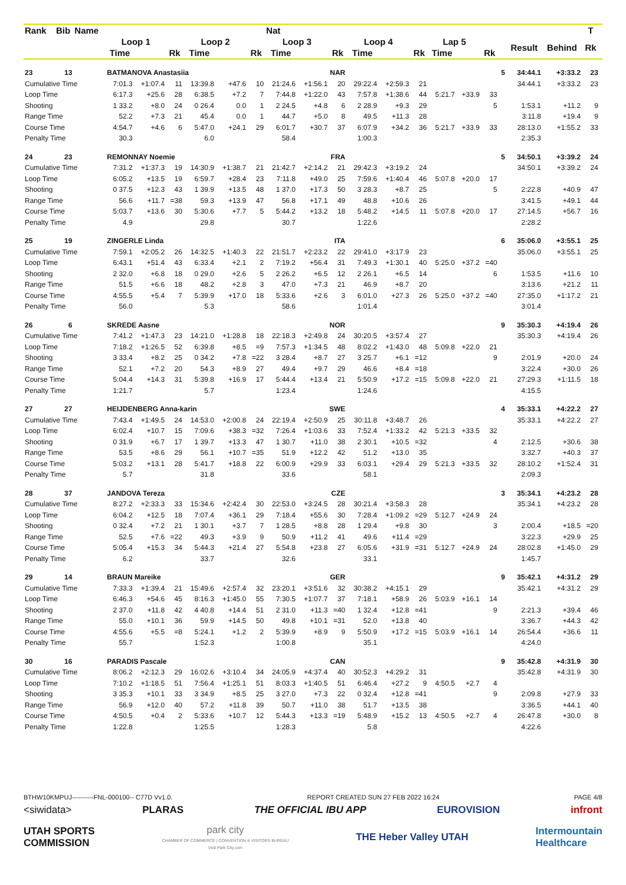| Rank | Bib | Name | | | | | | | Nat | | | | | | | | | | | | T | |
| --- | --- | --- | --- | --- | --- | --- | --- | --- | --- | --- | --- | --- | --- | --- | --- | --- | --- | --- | --- | --- | --- | --- |
| | | | Loop 1 | | | Loop 2 | | | Loop 3 | | | Loop 4 | | | Lap 5 | | | | Result | Behind | Rk | |
| | | | Time | | Rk | Time | | Rk | Time | | Rk | Time | | Rk | Time | | Rk | | | | | |
| 23 | 13 | | BATMANOVA Anastasiia | | | | | | NAR | | | | | | | | | 5 | 34:44.1 | +3:33.2 | 23 | |
| Cumulative Time | | | 7:01.3 | +1:07.4 | 11 | 13:39.8 | +47.6 | 10 | 21:24.6 | +1:56.1 | 20 | 29:22.4 | +2:59.3 | 21 | | | | | 34:44.1 | +3:33.2 | 23 | |
| Loop Time | | | 6:17.3 | +25.6 | 28 | 6:38.5 | +7.2 | 7 | 7:44.8 | +1:22.0 | 43 | 7:57.8 | +1:38.6 | 44 | 5:21.7 | +33.9 | 33 | | | | | |
| Shooting | | | 1 33.2 | +8.0 | 24 | 0 26.4 | 0.0 | 1 | 2 24.5 | +4.8 | 6 | 2 28.9 | +9.3 | 29 | | | 5 | | 1:53.1 | +11.2 | 9 | |
| Range Time | | | 52.2 | +7.3 | 21 | 45.4 | 0.0 | 1 | 44.7 | +5.0 | 8 | 49.5 | +11.3 | 28 | | | | | 3:11.8 | +19.4 | 9 | |
| Course Time | | | 4:54.7 | +4.6 | 6 | 5:47.0 | +24.1 | 29 | 6:01.7 | +30.7 | 37 | 6:07.9 | +34.2 | 36 | 5:21.7 | +33.9 | 33 | | 28:13.0 | +1:55.2 | 33 | |
| Penalty Time | | | 30.3 | | | 6.0 | | | 58.4 | | | 1:00.3 | | | | | | | 2:35.3 | | | |
| 24 | 23 | | REMONNAY Noemie | | | | | | FRA | | | | | | | | | 5 | 34:50.1 | +3:39.2 | 24 | |
| Cumulative Time | | | 7:31.2 | +1:37.3 | 19 | 14:30.9 | +1:38.7 | 21 | 21:42.7 | +2:14.2 | 21 | 29:42.3 | +3:19.2 | 24 | | | | | 34:50.1 | +3:39.2 | 24 | |
| Loop Time | | | 6:05.2 | +13.5 | 19 | 6:59.7 | +28.4 | 23 | 7:11.8 | +49.0 | 25 | 7:59.6 | +1:40.4 | 46 | 5:07.8 | +20.0 | 17 | | | | | |
| Shooting | | | 0 37.5 | +12.3 | 43 | 1 39.9 | +13.5 | 48 | 1 37.0 | +17.3 | 50 | 3 28.3 | +8.7 | 25 | | | 5 | | 2:22.8 | +40.9 | 47 | |
| Range Time | | | 56.6 | +11.7 | =38 | 59.3 | +13.9 | 47 | 56.8 | +17.1 | 49 | 48.8 | +10.6 | 26 | | | | | 3:41.5 | +49.1 | 44 | |
| Course Time | | | 5:03.7 | +13.6 | 30 | 5:30.6 | +7.7 | 5 | 5:44.2 | +13.2 | 18 | 5:48.2 | +14.5 | 11 | 5:07.8 | +20.0 | 17 | | 27:14.5 | +56.7 | 16 | |
| Penalty Time | | | 4.9 | | | 29.8 | | | 30.7 | | | 1:22.6 | | | | | | | 2:28.2 | | | |
| 25 | 19 | | ZINGERLE Linda | | | | | | ITA | | | | | | | | | 6 | 35:06.0 | +3:55.1 | 25 | |
| Cumulative Time | | | 7:59.1 | +2:05.2 | 26 | 14:32.5 | +1:40.3 | 22 | 21:51.7 | +2:23.2 | 22 | 29:41.0 | +3:17.9 | 23 | | | | | 35:06.0 | +3:55.1 | 25 | |
| Loop Time | | | 6:43.1 | +51.4 | 43 | 6:33.4 | +2.1 | 2 | 7:19.2 | +56.4 | 31 | 7:49.3 | +1:30.1 | 40 | 5:25.0 | +37.2 | =40 | | | | | |
| Shooting | | | 2 32.0 | +6.8 | 18 | 0 29.0 | +2.6 | 5 | 2 26.2 | +6.5 | 12 | 2 26.1 | +6.5 | 14 | | | 6 | | 1:53.5 | +11.6 | 10 | |
| Range Time | | | 51.5 | +6.6 | 18 | 48.2 | +2.8 | 3 | 47.0 | +7.3 | 21 | 46.9 | +8.7 | 20 | | | | | 3:13.6 | +21.2 | 11 | |
| Course Time | | | 4:55.5 | +5.4 | 7 | 5:39.9 | +17.0 | 18 | 5:33.6 | +2.6 | 3 | 6:01.0 | +27.3 | 26 | 5:25.0 | +37.2 | =40 | | 27:35.0 | +1:17.2 | 21 | |
| Penalty Time | | | 56.0 | | | 5.3 | | | 58.6 | | | 1:01.4 | | | | | | | 3:01.4 | | | |
| 26 | 6 | | SKREDE Aasne | | | | | | NOR | | | | | | | | | 9 | 35:30.3 | +4:19.4 | 26 | |
| Cumulative Time | | | 7:41.2 | +1:47.3 | 23 | 14:21.0 | +1:28.8 | 18 | 22:18.3 | +2:49.8 | 24 | 30:20.5 | +3:57.4 | 27 | | | | | 35:30.3 | +4:19.4 | 26 | |
| Loop Time | | | 7:18.2 | +1:26.5 | 52 | 6:39.8 | +8.5 | =9 | 7:57.3 | +1:34.5 | 48 | 8:02.2 | +1:43.0 | 48 | 5:09.8 | +22.0 | 21 | | | | | |
| Shooting | | | 3 33.4 | +8.2 | 25 | 0 34.2 | +7.8 | =22 | 3 28.4 | +8.7 | 27 | 3 25.7 | +6.1 | =12 | | | 9 | | 2:01.9 | +20.0 | 24 | |
| Range Time | | | 52.1 | +7.2 | 20 | 54.3 | +8.9 | 27 | 49.4 | +9.7 | 29 | 46.6 | +8.4 | =18 | | | | | 3:22.4 | +30.0 | 26 | |
| Course Time | | | 5:04.4 | +14.3 | 31 | 5:39.8 | +16.9 | 17 | 5:44.4 | +13.4 | 21 | 5:50.9 | +17.2 | =15 | 5:09.8 | +22.0 | 21 | | 27:29.3 | +1:11.5 | 18 | |
| Penalty Time | | | 1:21.7 | | | 5.7 | | | 1:23.4 | | | 1:24.6 | | | | | | | 4:15.5 | | | |
| 27 | 27 | | HEIJDENBERG Anna-karin | | | | | | SWE | | | | | | | | | 4 | 35:33.1 | +4:22.2 | 27 | |
| Cumulative Time | | | 7:43.4 | +1:49.5 | 24 | 14:53.0 | +2:00.8 | 24 | 22:19.4 | +2:50.9 | 25 | 30:11.8 | +3:48.7 | 26 | | | | | 35:33.1 | +4:22.2 | 27 | |
| Loop Time | | | 6:02.4 | +10.7 | 15 | 7:09.6 | +38.3 | =32 | 7:26.4 | +1:03.6 | 33 | 7:52.4 | +1:33.2 | 42 | 5:21.3 | +33.5 | 32 | | | | | |
| Shooting | | | 0 31.9 | +6.7 | 17 | 1 39.7 | +13.3 | 47 | 1 30.7 | +11.0 | 38 | 2 30.1 | +10.5 | =32 | | | 4 | | 2:12.5 | +30.6 | 38 | |
| Range Time | | | 53.5 | +8.6 | 29 | 56.1 | +10.7 | =35 | 51.9 | +12.2 | 42 | 51.2 | +13.0 | 35 | | | | | 3:32.7 | +40.3 | 37 | |
| Course Time | | | 5:03.2 | +13.1 | 28 | 5:41.7 | +18.8 | 22 | 6:00.9 | +29.9 | 33 | 6:03.1 | +29.4 | 29 | 5:21.3 | +33.5 | 32 | | 28:10.2 | +1:52.4 | 31 | |
| Penalty Time | | | 5.7 | | | 31.8 | | | 33.6 | | | 58.1 | | | | | | | 2:09.3 | | | |
| 28 | 37 | | JANDOVA Tereza | | | | | | CZE | | | | | | | | | 3 | 35:34.1 | +4:23.2 | 28 | |
| Cumulative Time | | | 8:27.2 | +2:33.3 | 33 | 15:34.6 | +2:42.4 | 30 | 22:53.0 | +3:24.5 | 28 | 30:21.4 | +3:58.3 | 28 | | | | | 35:34.1 | +4:23.2 | 28 | |
| Loop Time | | | 6:04.2 | +12.5 | 18 | 7:07.4 | +36.1 | 29 | 7:18.4 | +55.6 | 30 | 7:28.4 | +1:09.2 | =29 | 5:12.7 | +24.9 | 24 | | | | | |
| Shooting | | | 0 32.4 | +7.2 | 21 | 1 30.1 | +3.7 | 7 | 1 28.5 | +8.8 | 28 | 1 29.4 | +9.8 | 30 | | | 3 | | 2:00.4 | +18.5 | =20 | |
| Range Time | | | 52.5 | +7.6 | =22 | 49.3 | +3.9 | 9 | 50.9 | +11.2 | 41 | 49.6 | +11.4 | =29 | | | | | 3:22.3 | +29.9 | 25 | |
| Course Time | | | 5:05.4 | +15.3 | 34 | 5:44.3 | +21.4 | 27 | 5:54.8 | +23.8 | 27 | 6:05.6 | +31.9 | =31 | 5:12.7 | +24.9 | 24 | | 28:02.8 | +1:45.0 | 29 | |
| Penalty Time | | | 6.2 | | | 33.7 | | | 32.6 | | | 33.1 | | | | | | | 1:45.7 | | | |
| 29 | 14 | | BRAUN Mareike | | | | | | GER | | | | | | | | | 9 | 35:42.1 | +4:31.2 | 29 | |
| Cumulative Time | | | 7:33.3 | +1:39.4 | 21 | 15:49.6 | +2:57.4 | 32 | 23:20.1 | +3:51.6 | 32 | 30:38.2 | +4:15.1 | 29 | | | | | 35:42.1 | +4:31.2 | 29 | |
| Loop Time | | | 6:46.3 | +54.6 | 45 | 8:16.3 | +1:45.0 | 55 | 7:30.5 | +1:07.7 | 37 | 7:18.1 | +58.9 | 26 | 5:03.9 | +16.1 | 14 | | | | | |
| Shooting | | | 2 37.0 | +11.8 | 42 | 4 40.8 | +14.4 | 51 | 2 31.0 | +11.3 | =40 | 1 32.4 | +12.8 | =41 | | | 9 | | 2:21.3 | +39.4 | 46 | |
| Range Time | | | 55.0 | +10.1 | 36 | 59.9 | +14.5 | 50 | 49.8 | +10.1 | =31 | 52.0 | +13.8 | 40 | | | | | 3:36.7 | +44.3 | 42 | |
| Course Time | | | 4:55.6 | +5.5 | =8 | 5:24.1 | +1.2 | 2 | 5:39.9 | +8.9 | 9 | 5:50.9 | +17.2 | =15 | 5:03.9 | +16.1 | 14 | | 26:54.4 | +36.6 | 11 | |
| Penalty Time | | | 55.7 | | | 1:52.3 | | | 1:00.8 | | | 35.1 | | | | | | | 4:24.0 | | | |
| 30 | 16 | | PARADIS Pascale | | | | | | CAN | | | | | | | | | 9 | 35:42.8 | +4:31.9 | 30 | |
| Cumulative Time | | | 8:06.2 | +2:12.3 | 29 | 16:02.6 | +3:10.4 | 34 | 24:05.9 | +4:37.4 | 40 | 30:52.3 | +4:29.2 | 31 | | | | | 35:42.8 | +4:31.9 | 30 | |
| Loop Time | | | 7:10.2 | +1:18.5 | 51 | 7:56.4 | +1:25.1 | 51 | 8:03.3 | +1:40.5 | 51 | 6:46.4 | +27.2 | 9 | 4:50.5 | +2.7 | 4 | | | | | |
| Shooting | | | 3 35.3 | +10.1 | 33 | 3 34.9 | +8.5 | 25 | 3 27.0 | +7.3 | 22 | 0 32.4 | +12.8 | =41 | | | 9 | | 2:09.8 | +27.9 | 33 | |
| Range Time | | | 56.9 | +12.0 | 40 | 57.2 | +11.8 | 39 | 50.7 | +11.0 | 38 | 51.7 | +13.5 | 38 | | | | | 3:36.5 | +44.1 | 40 | |
| Course Time | | | 4:50.5 | +0.4 | 2 | 5:33.6 | +10.7 | 12 | 5:44.3 | +13.3 | =19 | 5:48.9 | +15.2 | 13 | 4:50.5 | +2.7 | 4 | | 26:47.8 | +30.0 | 8 | |
| Penalty Time | | | 1:22.8 | | | 1:25.5 | | | 1:28.3 | | | 5.8 | | | | | | | 4:22.6 | | | |
BTHW10KMPUJ----------FNL-000100-- C77D Vv1.0. REPORT CREATED SUN 27 FEB 2022 16:24 PAGE 4/8
<siwidata> PLARAS THE OFFICIAL IBU APP EUROVISION infront
UTAH SPORTS
COMMISSION park city
CHAMBER OF COMMERCE | CONVENTION & VISITORS BUREAU
Visit Park City.com THE Heber Valley UTAH Intermountain
Healthcare